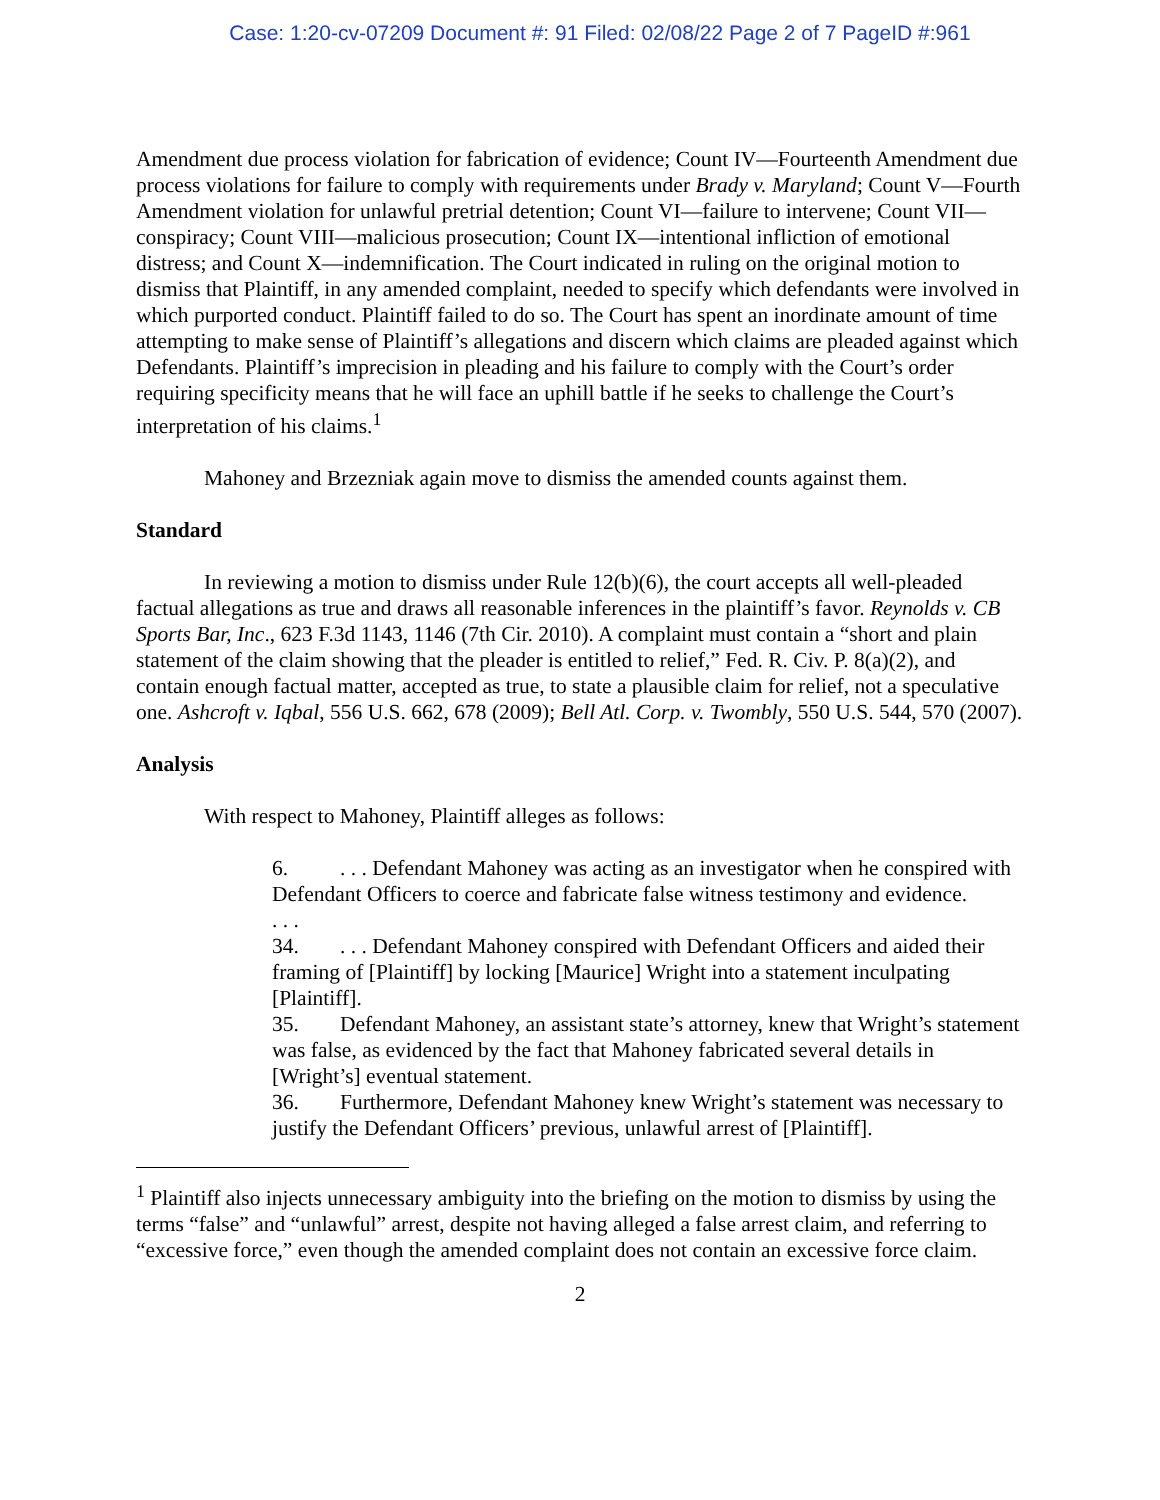Case: 1:20-cv-07209 Document #: 91 Filed: 02/08/22 Page 2 of 7 PageID #:961
Amendment due process violation for fabrication of evidence; Count IV—Fourteenth Amendment due process violations for failure to comply with requirements under Brady v. Maryland; Count V—Fourth Amendment violation for unlawful pretrial detention; Count VI—failure to intervene; Count VII—conspiracy; Count VIII—malicious prosecution; Count IX—intentional infliction of emotional distress; and Count X—indemnification. The Court indicated in ruling on the original motion to dismiss that Plaintiff, in any amended complaint, needed to specify which defendants were involved in which purported conduct. Plaintiff failed to do so. The Court has spent an inordinate amount of time attempting to make sense of Plaintiff’s allegations and discern which claims are pleaded against which Defendants. Plaintiff’s imprecision in pleading and his failure to comply with the Court’s order requiring specificity means that he will face an uphill battle if he seeks to challenge the Court’s interpretation of his claims.<sup>1</sup>
Mahoney and Brzezniak again move to dismiss the amended counts against them.
Standard
In reviewing a motion to dismiss under Rule 12(b)(6), the court accepts all well-pleaded factual allegations as true and draws all reasonable inferences in the plaintiff’s favor. Reynolds v. CB Sports Bar, Inc., 623 F.3d 1143, 1146 (7th Cir. 2010). A complaint must contain a “short and plain statement of the claim showing that the pleader is entitled to relief,” Fed. R. Civ. P. 8(a)(2), and contain enough factual matter, accepted as true, to state a plausible claim for relief, not a speculative one. Ashcroft v. Iqbal, 556 U.S. 662, 678 (2009); Bell Atl. Corp. v. Twombly, 550 U.S. 544, 570 (2007).
Analysis
With respect to Mahoney, Plaintiff alleges as follows:
6.. . . Defendant Mahoney was acting as an investigator when he conspired with Defendant Officers to coerce and fabricate false witness testimony and evidence.
. . .
34.. . . Defendant Mahoney conspired with Defendant Officers and aided their framing of [Plaintiff] by locking [Maurice] Wright into a statement inculpating [Plaintiff].
35. Defendant Mahoney, an assistant state’s attorney, knew that Wright’s statement was false, as evidenced by the fact that Mahoney fabricated several details in [Wright’s] eventual statement.
36. Furthermore, Defendant Mahoney knew Wright’s statement was necessary to justify the Defendant Officers’ previous, unlawful arrest of [Plaintiff].
<sup>1</sup> Plaintiff also injects unnecessary ambiguity into the briefing on the motion to dismiss by using the terms “false” and “unlawful” arrest, despite not having alleged a false arrest claim, and referring to “excessive force,” even though the amended complaint does not contain an excessive force claim.
2